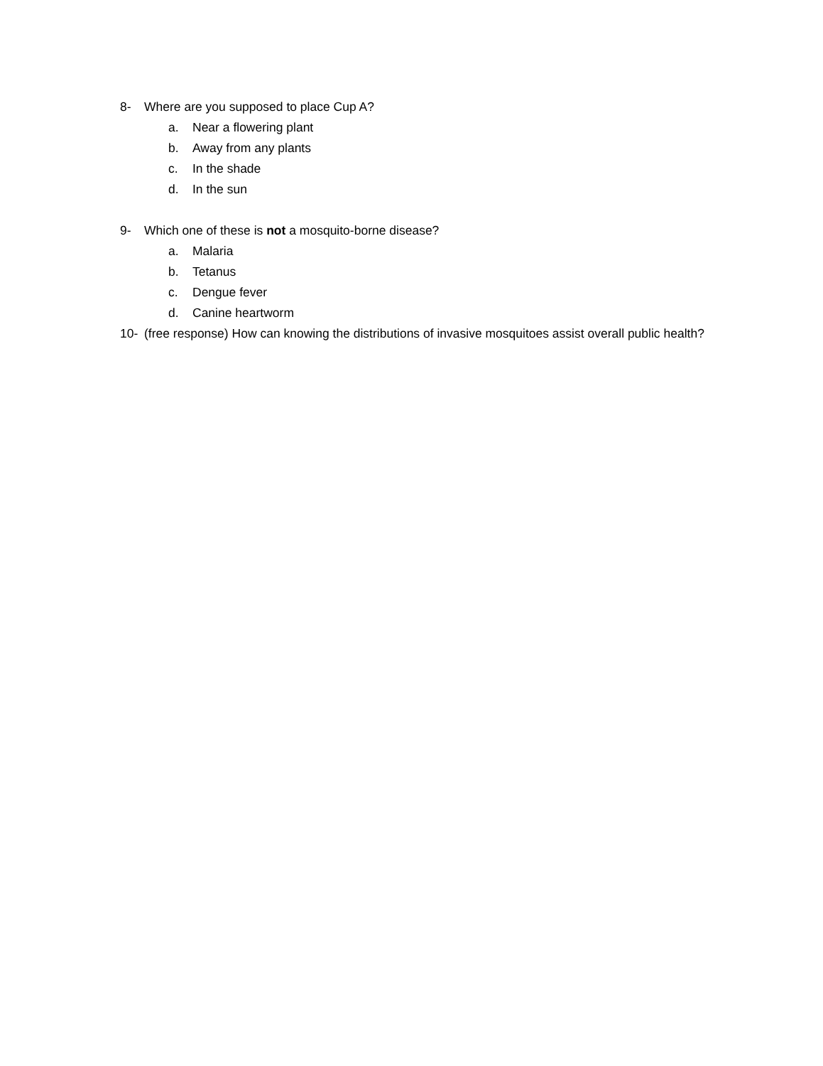8- Where are you supposed to place Cup A?
a. Near a flowering plant
b. Away from any plants
c. In the shade
d. In the sun
9- Which one of these is not a mosquito-borne disease?
a. Malaria
b. Tetanus
c. Dengue fever
d. Canine heartworm
10- (free response) How can knowing the distributions of invasive mosquitoes assist overall public health?